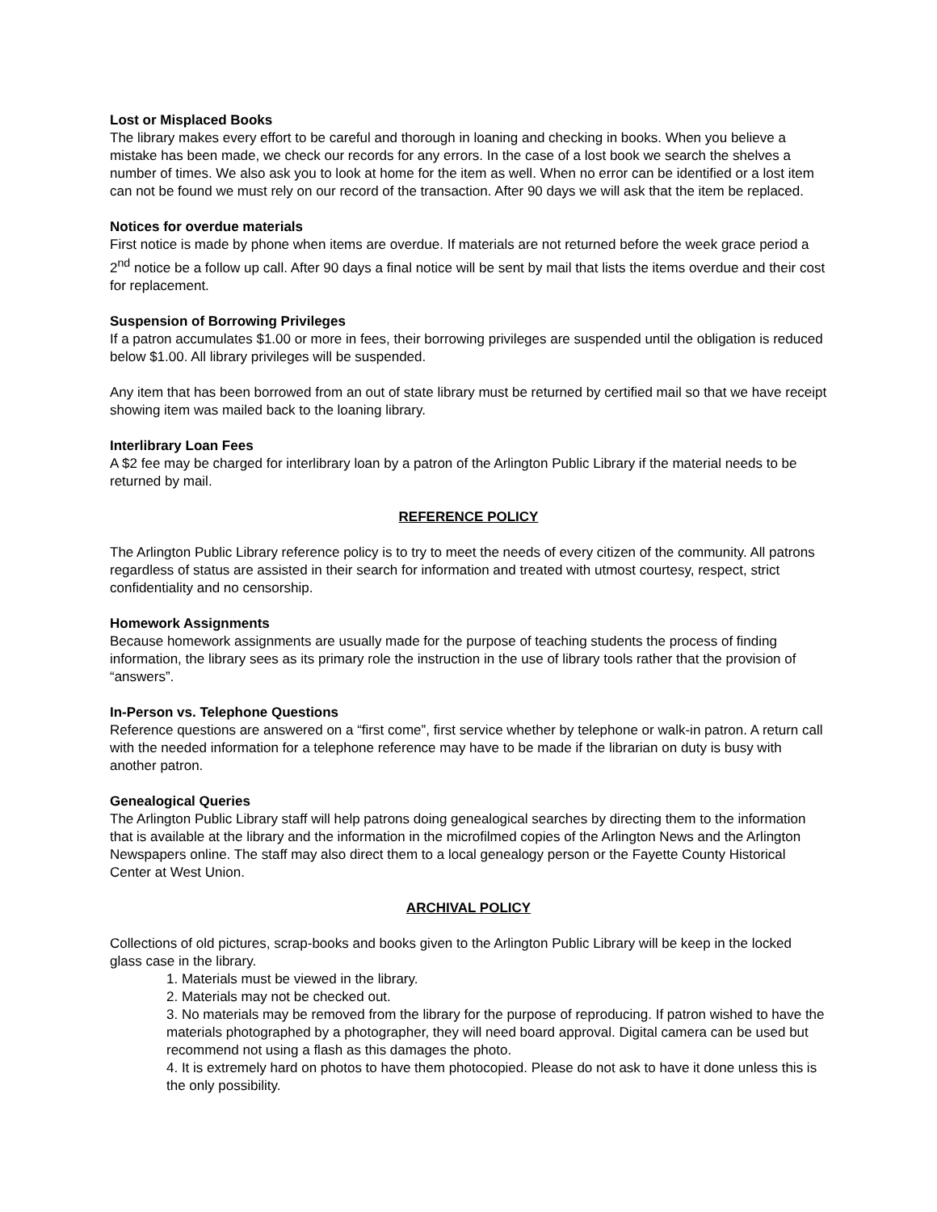Lost or Misplaced Books
The library makes every effort to be careful and thorough in loaning and checking in books. When you believe a mistake has been made, we check our records for any errors. In the case of a lost book we search the shelves a number of times. We also ask you to look at home for the item as well. When no error can be identified or a lost item can not be found we must rely on our record of the transaction. After 90 days we will ask that the item be replaced.
Notices for overdue materials
First notice is made by phone when items are overdue. If materials are not returned before the week grace period a 2<sup>nd</sup> notice be a follow up call. After 90 days a final notice will be sent by mail that lists the items overdue and their cost for replacement.
Suspension of Borrowing Privileges
If a patron accumulates $1.00 or more in fees, their borrowing privileges are suspended until the obligation is reduced below $1.00. All library privileges will be suspended.
Any item that has been borrowed from an out of state library must be returned by certified mail so that we have receipt showing item was mailed back to the loaning library.
Interlibrary Loan Fees
A $2 fee may be charged for interlibrary loan by a patron of the Arlington Public Library if the material needs to be returned by mail.
REFERENCE POLICY
The Arlington Public Library reference policy is to try to meet the needs of every citizen of the community. All patrons regardless of status are assisted in their search for information and treated with utmost courtesy, respect, strict confidentiality and no censorship.
Homework Assignments
Because homework assignments are usually made for the purpose of teaching students the process of finding information, the library sees as its primary role the instruction in the use of library tools rather that the provision of “answers”.
In-Person vs. Telephone Questions
Reference questions are answered on a “first come”, first service whether by telephone or walk-in patron. A return call with the needed information for a telephone reference may have to be made if the librarian on duty is busy with another patron.
Genealogical Queries
The Arlington Public Library staff will help patrons doing genealogical searches by directing them to the information that is available at the library and the information in the microfilmed copies of the Arlington News and the Arlington Newspapers online. The staff may also direct them to a local genealogy person or the Fayette County Historical Center at West Union.
ARCHIVAL POLICY
Collections of old pictures, scrap-books and books given to the Arlington Public Library will be keep in the locked glass case in the library.
1. Materials must be viewed in the library.
2. Materials may not be checked out.
3. No materials may be removed from the library for the purpose of reproducing. If patron wished to have the materials photographed by a photographer, they will need board approval. Digital camera can be used but recommend not using a flash as this damages the photo.
4. It is extremely hard on photos to have them photocopied. Please do not ask to have it done unless this is the only possibility.